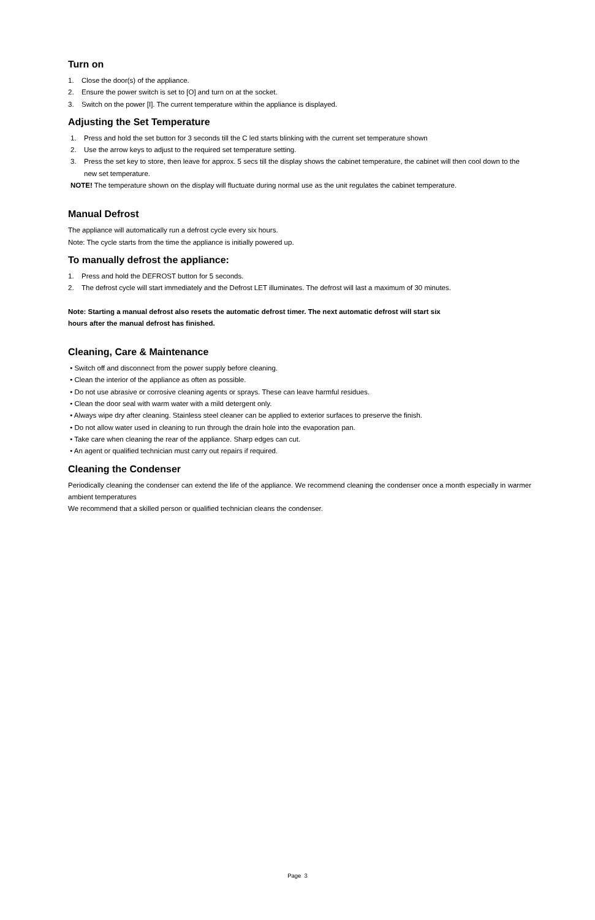Turn on
1. Close the door(s) of the appliance.
2. Ensure the power switch is set to [O] and turn on at the socket.
3. Switch on the power [I]. The current temperature within the appliance is displayed.
Adjusting the Set Temperature
1. Press and hold the set button for 3 seconds till the C led starts blinking with the current set temperature shown
2. Use the arrow keys to adjust to the required set temperature setting.
3. Press the set key to store, then leave for approx. 5 secs till the display shows the cabinet temperature, the cabinet will then cool down to the new set temperature.
NOTE! The temperature shown on the display will fluctuate during normal use as the unit regulates the cabinet temperature.
Manual Defrost
The appliance will automatically run a defrost cycle every six hours.
Note: The cycle starts from the time the appliance is initially powered up.
To manually defrost the appliance:
1. Press and hold the DEFROST button for 5 seconds.
2. The defrost cycle will start immediately and the Defrost LET illuminates. The defrost will last a maximum of 30 minutes.
Note: Starting a manual defrost also resets the automatic defrost timer. The next automatic defrost will start six
hours after the manual defrost has finished.
Cleaning, Care & Maintenance
• Switch off and disconnect from the power supply before cleaning.
• Clean the interior of the appliance as often as possible.
• Do not use abrasive or corrosive cleaning agents or sprays. These can leave harmful residues.
• Clean the door seal with warm water with a mild detergent only.
• Always wipe dry after cleaning. Stainless steel cleaner can be applied to exterior surfaces to preserve the finish.
• Do not allow water used in cleaning to run through the drain hole into the evaporation pan.
• Take care when cleaning the rear of the appliance. Sharp edges can cut.
• An agent or qualified technician must carry out repairs if required.
Cleaning the Condenser
Periodically cleaning the condenser can extend the life of the appliance. We recommend cleaning the condenser once a month especially in warmer ambient temperatures
We recommend that a skilled person or qualified technician cleans the condenser.
Page 3